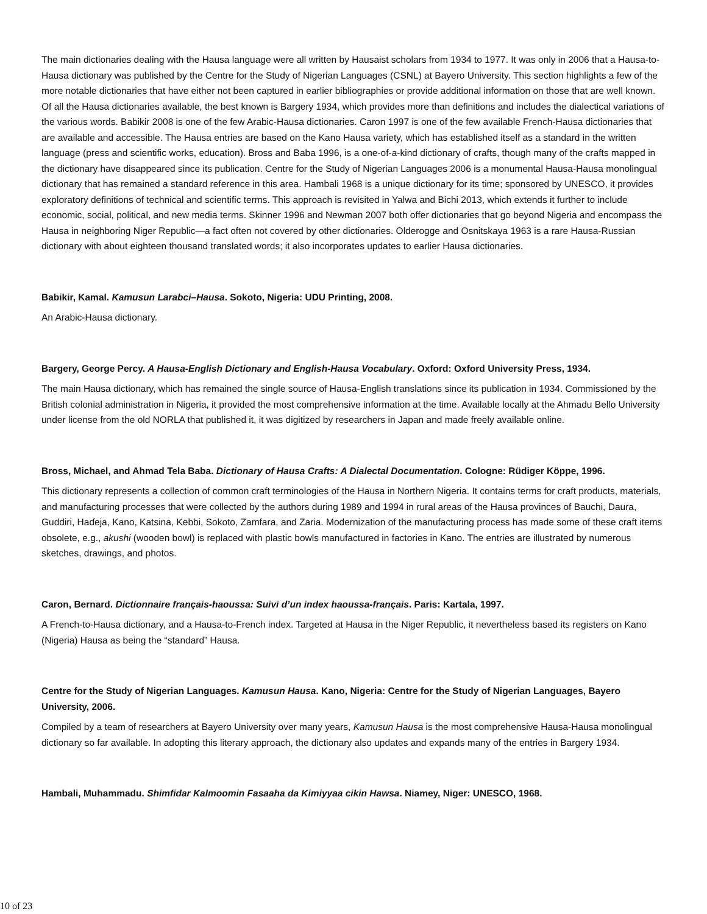The main dictionaries dealing with the Hausa language were all written by Hausaist scholars from 1934 to 1977. It was only in 2006 that a Hausa-to-Hausa dictionary was published by the Centre for the Study of Nigerian Languages (CSNL) at Bayero University. This section highlights a few of the more notable dictionaries that have either not been captured in earlier bibliographies or provide additional information on those that are well known. Of all the Hausa dictionaries available, the best known is Bargery 1934, which provides more than definitions and includes the dialectical variations of the various words. Babikir 2008 is one of the few Arabic-Hausa dictionaries. Caron 1997 is one of the few available French-Hausa dictionaries that are available and accessible. The Hausa entries are based on the Kano Hausa variety, which has established itself as a standard in the written language (press and scientific works, education). Bross and Baba 1996, is a one-of-a-kind dictionary of crafts, though many of the crafts mapped in the dictionary have disappeared since its publication. Centre for the Study of Nigerian Languages 2006 is a monumental Hausa-Hausa monolingual dictionary that has remained a standard reference in this area. Hambali 1968 is a unique dictionary for its time; sponsored by UNESCO, it provides exploratory definitions of technical and scientific terms. This approach is revisited in Yalwa and Bichi 2013, which extends it further to include economic, social, political, and new media terms. Skinner 1996 and Newman 2007 both offer dictionaries that go beyond Nigeria and encompass the Hausa in neighboring Niger Republic—a fact often not covered by other dictionaries. Olderogge and Osnitskaya 1963 is a rare Hausa-Russian dictionary with about eighteen thousand translated words; it also incorporates updates to earlier Hausa dictionaries.
Babikir, Kamal. Kamusun Larabci–Hausa. Sokoto, Nigeria: UDU Printing, 2008.
An Arabic-Hausa dictionary.
Bargery, George Percy. A Hausa-English Dictionary and English-Hausa Vocabulary. Oxford: Oxford University Press, 1934.
The main Hausa dictionary, which has remained the single source of Hausa-English translations since its publication in 1934. Commissioned by the British colonial administration in Nigeria, it provided the most comprehensive information at the time. Available locally at the Ahmadu Bello University under license from the old NORLA that published it, it was digitized by researchers in Japan and made freely available online.
Bross, Michael, and Ahmad Tela Baba. Dictionary of Hausa Crafts: A Dialectal Documentation. Cologne: Rüdiger Köppe, 1996.
This dictionary represents a collection of common craft terminologies of the Hausa in Northern Nigeria. It contains terms for craft products, materials, and manufacturing processes that were collected by the authors during 1989 and 1994 in rural areas of the Hausa provinces of Bauchi, Daura, Guddiri, Haɗeja, Kano, Katsina, Kebbi, Sokoto, Zamfara, and Zaria. Modernization of the manufacturing process has made some of these craft items obsolete, e.g., akushi (wooden bowl) is replaced with plastic bowls manufactured in factories in Kano. The entries are illustrated by numerous sketches, drawings, and photos.
Caron, Bernard. Dictionnaire français-haoussa: Suivi d’un index haoussa-français. Paris: Kartala, 1997.
A French-to-Hausa dictionary, and a Hausa-to-French index. Targeted at Hausa in the Niger Republic, it nevertheless based its registers on Kano (Nigeria) Hausa as being the “standard” Hausa.
Centre for the Study of Nigerian Languages. Kamusun Hausa. Kano, Nigeria: Centre for the Study of Nigerian Languages, Bayero University, 2006.
Compiled by a team of researchers at Bayero University over many years, Kamusun Hausa is the most comprehensive Hausa-Hausa monolingual dictionary so far available. In adopting this literary approach, the dictionary also updates and expands many of the entries in Bargery 1934.
Hambali, Muhammadu. Shimfidar Kalmoomin Fasaaha da Kimiyyaa cikin Hawsa. Niamey, Niger: UNESCO, 1968.
10 of 23